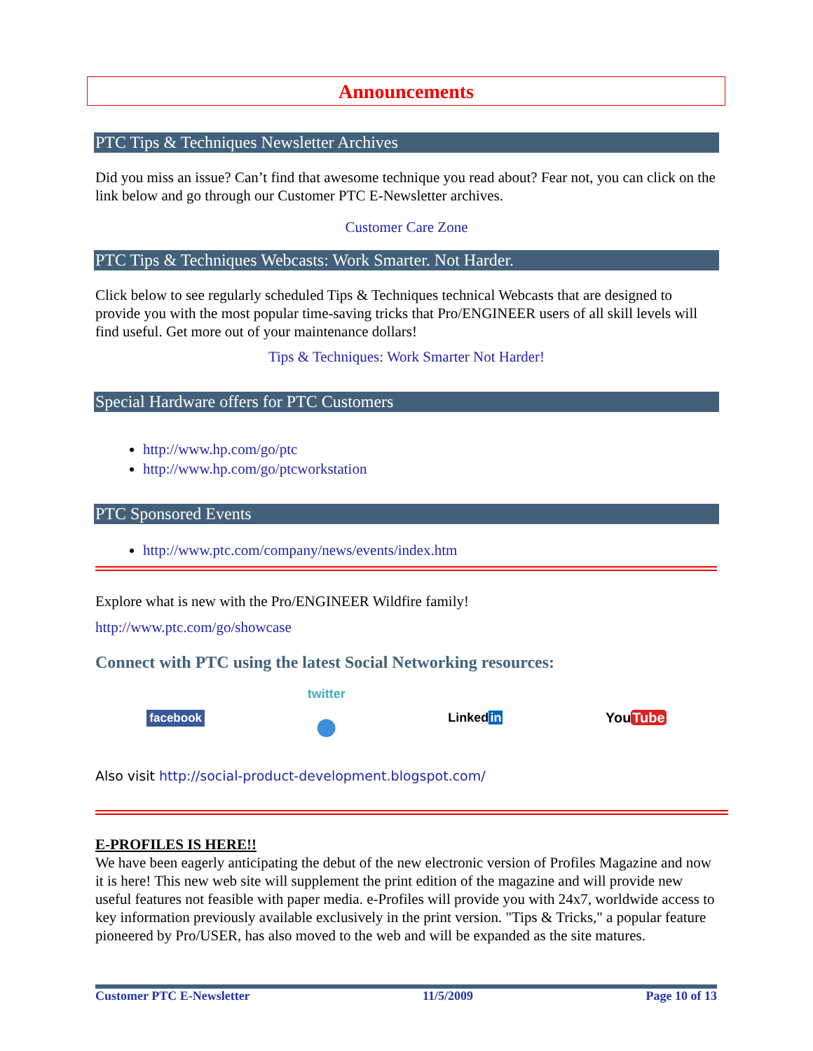Announcements
PTC Tips & Techniques Newsletter Archives
Did you miss an issue? Can’t find that awesome technique you read about? Fear not, you can click on the link below and go through our Customer PTC E-Newsletter archives.
Customer Care Zone
PTC Tips & Techniques Webcasts: Work Smarter. Not Harder.
Click below to see regularly scheduled Tips & Techniques technical Webcasts that are designed to provide you with the most popular time-saving tricks that Pro/ENGINEER users of all skill levels will find useful. Get more out of your maintenance dollars!
Tips & Techniques: Work Smarter Not Harder!
Special Hardware offers for PTC Customers
http://www.hp.com/go/ptc
http://www.hp.com/go/ptcworkstation
PTC Sponsored Events
http://www.ptc.com/company/news/events/index.htm
Explore what is new with the Pro/ENGINEER Wildfire family!
http://www.ptc.com/go/showcase
Connect with PTC using the latest Social Networking resources:
facebook twitter
● Linkedin YouTube
Also visit http://social-product-development.blogspot.com/
E-PROFILES IS HERE!!
We have been eagerly anticipating the debut of the new electronic version of Profiles Magazine and now it is here! This new web site will supplement the print edition of the magazine and will provide new useful features not feasible with paper media. e-Profiles will provide you with 24x7, worldwide access to key information previously available exclusively in the print version. "Tips & Tricks," a popular feature pioneered by Pro/USER, has also moved to the web and will be expanded as the site matures.
Customer PTC E-Newsletter 11/5/2009 Page 10 of 13